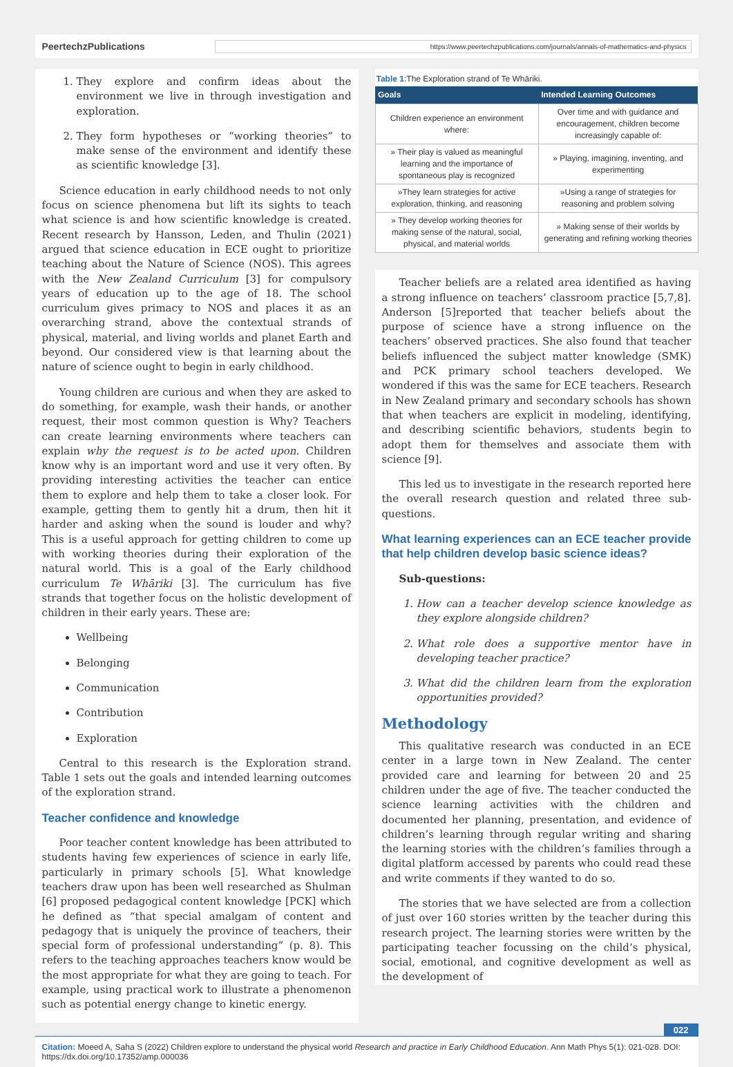PeertechzPublications
https://www.peertechzpublications.com/journals/annals-of-mathematics-and-physics
1. They explore and confirm ideas about the environment we live in through investigation and exploration.
2. They form hypotheses or “working theories” to make sense of the environment and identify these as scientific knowledge [3].
Science education in early childhood needs to not only focus on science phenomena but lift its sights to teach what science is and how scientific knowledge is created. Recent research by Hansson, Leden, and Thulin (2021) argued that science education in ECE ought to prioritize teaching about the Nature of Science (NOS). This agrees with the New Zealand Curriculum [3] for compulsory years of education up to the age of 18. The school curriculum gives primacy to NOS and places it as an overarching strand, above the contextual strands of physical, material, and living worlds and planet Earth and beyond. Our considered view is that learning about the nature of science ought to begin in early childhood.
Young children are curious and when they are asked to do something, for example, wash their hands, or another request, their most common question is Why? Teachers can create learning environments where teachers can explain why the request is to be acted upon. Children know why is an important word and use it very often. By providing interesting activities the teacher can entice them to explore and help them to take a closer look. For example, getting them to gently hit a drum, then hit it harder and asking when the sound is louder and why? This is a useful approach for getting children to come up with working theories during their exploration of the natural world. This is a goal of the Early childhood curriculum Te Whāriki [3]. The curriculum has five strands that together focus on the holistic development of children in their early years. These are:
Wellbeing
Belonging
Communication
Contribution
Exploration
Central to this research is the Exploration strand. Table 1 sets out the goals and intended learning outcomes of the exploration strand.
Teacher confidence and knowledge
Poor teacher content knowledge has been attributed to students having few experiences of science in early life, particularly in primary schools [5]. What knowledge teachers draw upon has been well researched as Shulman [6] proposed pedagogical content knowledge [PCK] which he defined as “that special amalgam of content and pedagogy that is uniquely the province of teachers, their special form of professional understanding” (p. 8). This refers to the teaching approaches teachers know would be the most appropriate for what they are going to teach. For example, using practical work to illustrate a phenomenon such as potential energy change to kinetic energy.
Table 1:The Exploration strand of Te Whāriki.
| Goals | Intended Learning Outcomes |
| --- | --- |
| Children experience an environment where: | Over time and with guidance and encouragement, children become increasingly capable of: |
| » Their play is valued as meaningful learning and the importance of spontaneous play is recognized | » Playing, imagining, inventing, and experimenting |
| »They learn strategies for active exploration, thinking, and reasoning | »Using a range of strategies for reasoning and problem solving |
| » They develop working theories for making sense of the natural, social, physical, and material worlds | » Making sense of their worlds by generating and refining working theories |
Teacher beliefs are a related area identified as having a strong influence on teachers’ classroom practice [5,7,8]. Anderson [5]reported that teacher beliefs about the purpose of science have a strong influence on the teachers’ observed practices. She also found that teacher beliefs influenced the subject matter knowledge (SMK) and PCK primary school teachers developed. We wondered if this was the same for ECE teachers. Research in New Zealand primary and secondary schools has shown that when teachers are explicit in modeling, identifying, and describing scientific behaviors, students begin to adopt them for themselves and associate them with science [9].
This led us to investigate in the research reported here the overall research question and related three sub-questions.
What learning experiences can an ECE teacher provide that help children develop basic science ideas?
Sub-questions:
1. How can a teacher develop science knowledge as they explore alongside children?
2. What role does a supportive mentor have in developing teacher practice?
3. What did the children learn from the exploration opportunities provided?
Methodology
This qualitative research was conducted in an ECE center in a large town in New Zealand. The center provided care and learning for between 20 and 25 children under the age of five. The teacher conducted the science learning activities with the children and documented her planning, presentation, and evidence of children’s learning through regular writing and sharing the learning stories with the children’s families through a digital platform accessed by parents who could read these and write comments if they wanted to do so.
The stories that we have selected are from a collection of just over 160 stories written by the teacher during this research project. The learning stories were written by the participating teacher focussing on the child’s physical, social, emotional, and cognitive development as well as the development of
022
Citation: Moeed A, Saha S (2022) Children explore to understand the physical world Research and practice in Early Childhood Education. Ann Math Phys 5(1): 021-028. DOI: https://dx.doi.org/10.17352/amp.000036